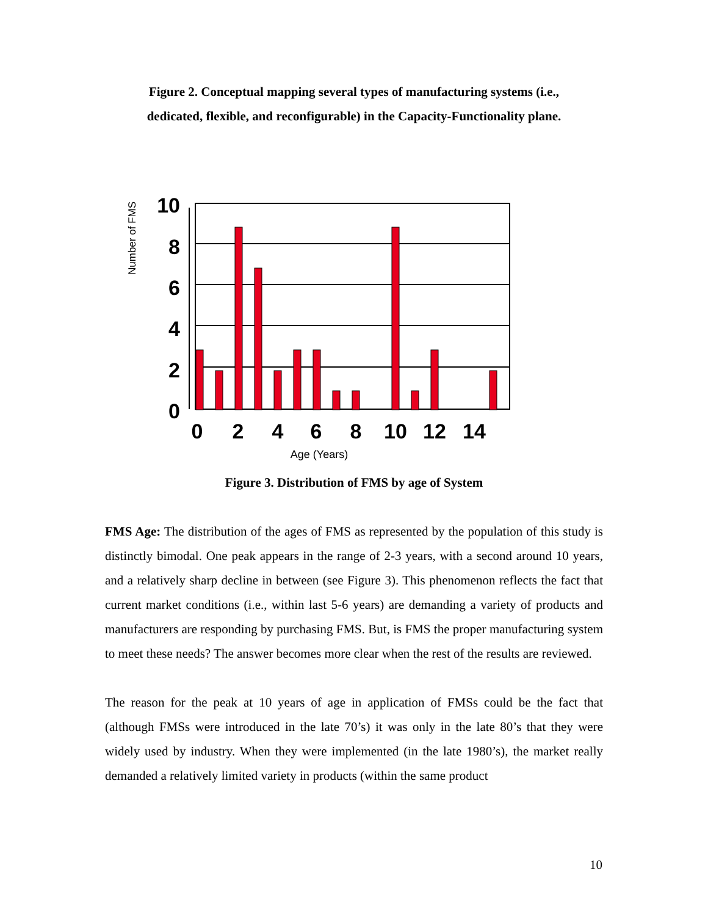Figure 2. Conceptual mapping several types of manufacturing systems (i.e.,
dedicated, flexible, and reconfigurable) in the Capacity-Functionality plane.
10
8
6
4
2
0
0
2
4
6
8
10
12
14
Age (Years)
Number of FMS
Figure 3. Distribution of FMS by age of System
FMS Age: The distribution of the ages of FMS as represented by the population of this study is distinctly bimodal. One peak appears in the range of 2-3 years, with a second around 10 years, and a relatively sharp decline in between (see Figure 3). This phenomenon reflects the fact that current market conditions (i.e., within last 5-6 years) are demanding a variety of products and manufacturers are responding by purchasing FMS. But, is FMS the proper manufacturing system to meet these needs? The answer becomes more clear when the rest of the results are reviewed.
The reason for the peak at 10 years of age in application of FMSs could be the fact that (although FMSs were introduced in the late 70’s) it was only in the late 80’s that they were widely used by industry. When they were implemented (in the late 1980’s), the market really demanded a relatively limited variety in products (within the same product
10